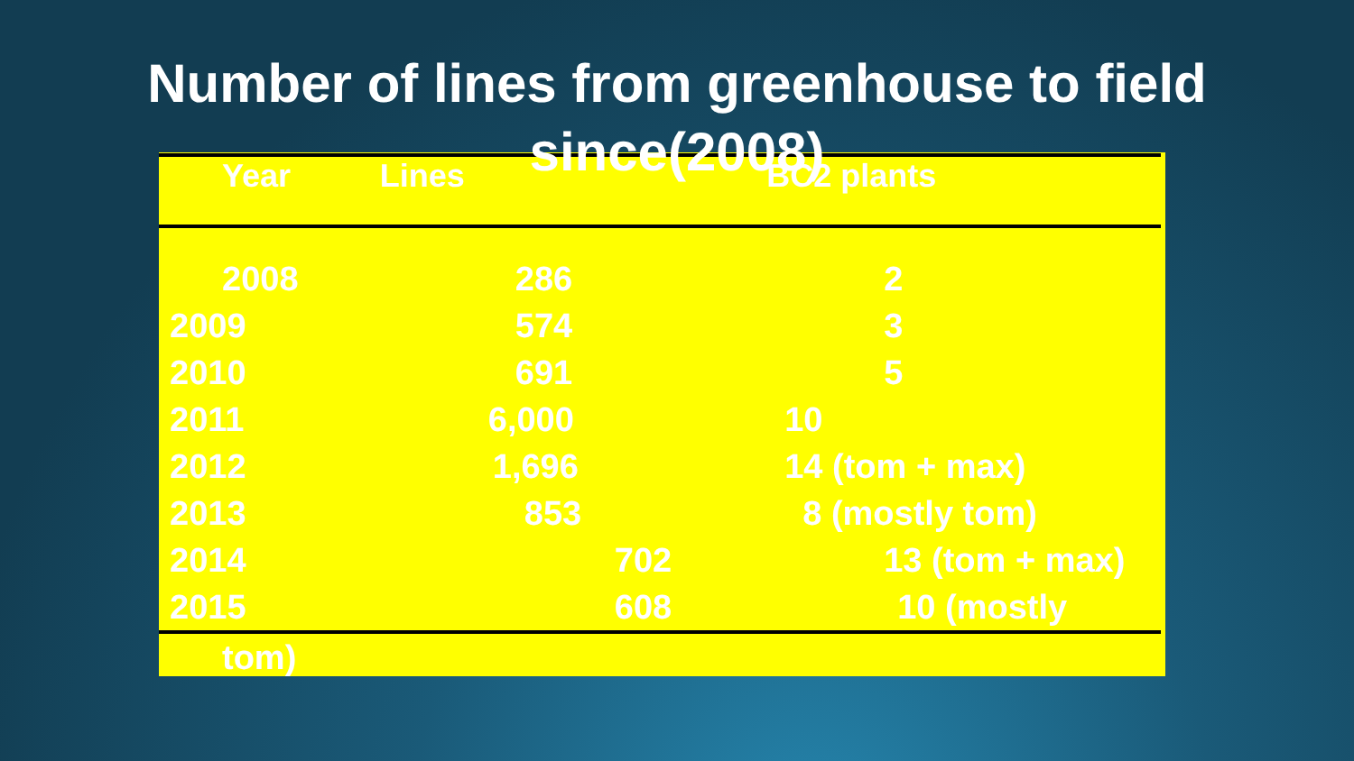Number of lines from greenhouse to field
since(2008)
| Year | Lines | BC2 plants |
| --- | --- | --- |
| 2008 | 286 | 2 |
| 2009 | 574 | 3 |
| 2010 | 691 | 5 |
| 2011 | 6,000 | 10 |
| 2012 | 1,696 | 14 (tom + max) |
| 2013 | 853 | 8 (mostly tom) |
| 2014 | 702 | 13 (tom + max) |
| 2015 | 608 | 10 (mostly |
| tom) | | |